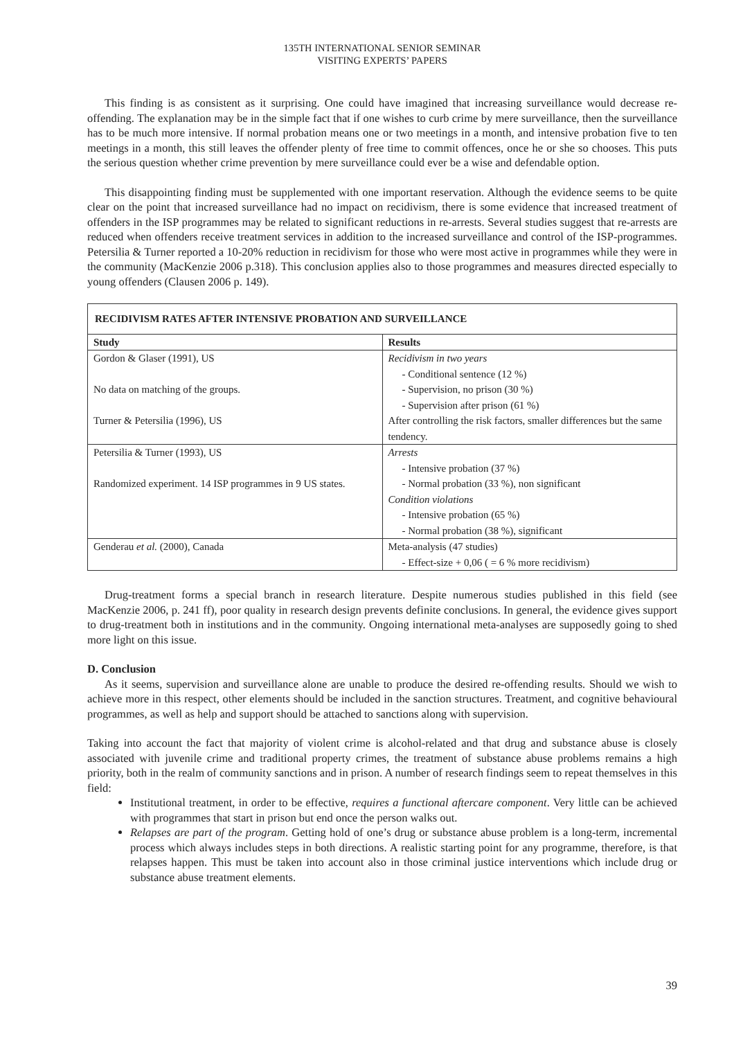135TH INTERNATIONAL SENIOR SEMINAR
VISITING EXPERTS’ PAPERS
This finding is as consistent as it surprising. One could have imagined that increasing surveillance would decrease re-offending. The explanation may be in the simple fact that if one wishes to curb crime by mere surveillance, then the surveillance has to be much more intensive. If normal probation means one or two meetings in a month, and intensive probation five to ten meetings in a month, this still leaves the offender plenty of free time to commit offences, once he or she so chooses. This puts the serious question whether crime prevention by mere surveillance could ever be a wise and defendable option.
This disappointing finding must be supplemented with one important reservation. Although the evidence seems to be quite clear on the point that increased surveillance had no impact on recidivism, there is some evidence that increased treatment of offenders in the ISP programmes may be related to significant reductions in re-arrests. Several studies suggest that re-arrests are reduced when offenders receive treatment services in addition to the increased surveillance and control of the ISP-programmes. Petersilia & Turner reported a 10-20% reduction in recidivism for those who were most active in programmes while they were in the community (MacKenzie 2006 p.318). This conclusion applies also to those programmes and measures directed especially to young offenders (Clausen 2006 p. 149).
| RECIDIVISM RATES AFTER INTENSIVE PROBATION AND SURVEILLANCE | |
| --- | --- |
| Study | Results |
| Gordon & Glaser (1991), US No data on matching of the groups. Turner & Petersilia (1996), US | Recidivism in two years - Conditional sentence (12 %) - Supervision, no prison (30 %) - Supervision after prison (61 %) After controlling the risk factors, smaller differences but the same tendency. |
| Petersilia & Turner (1993), US Randomized experiment. 14 ISP programmes in 9 US states. | Arrests - Intensive probation (37 %) - Normal probation (33 %), non significant Condition violations - Intensive probation (65 %) - Normal probation (38 %), significant |
| Genderau et al. (2000), Canada | Meta-analysis (47 studies) - Effect-size + 0,06 ( = 6 % more recidivism) |
Drug-treatment forms a special branch in research literature. Despite numerous studies published in this field (see MacKenzie 2006, p. 241 ff), poor quality in research design prevents definite conclusions. In general, the evidence gives support to drug-treatment both in institutions and in the community. Ongoing international meta-analyses are supposedly going to shed more light on this issue.
D. Conclusion
As it seems, supervision and surveillance alone are unable to produce the desired re-offending results. Should we wish to achieve more in this respect, other elements should be included in the sanction structures. Treatment, and cognitive behavioural programmes, as well as help and support should be attached to sanctions along with supervision.
Taking into account the fact that majority of violent crime is alcohol-related and that drug and substance abuse is closely associated with juvenile crime and traditional property crimes, the treatment of substance abuse problems remains a high priority, both in the realm of community sanctions and in prison. A number of research findings seem to repeat themselves in this field:
Institutional treatment, in order to be effective, requires a functional aftercare component. Very little can be achieved with programmes that start in prison but end once the person walks out.
Relapses are part of the program. Getting hold of one’s drug or substance abuse problem is a long-term, incremental process which always includes steps in both directions. A realistic starting point for any programme, therefore, is that relapses happen. This must be taken into account also in those criminal justice interventions which include drug or substance abuse treatment elements.
39